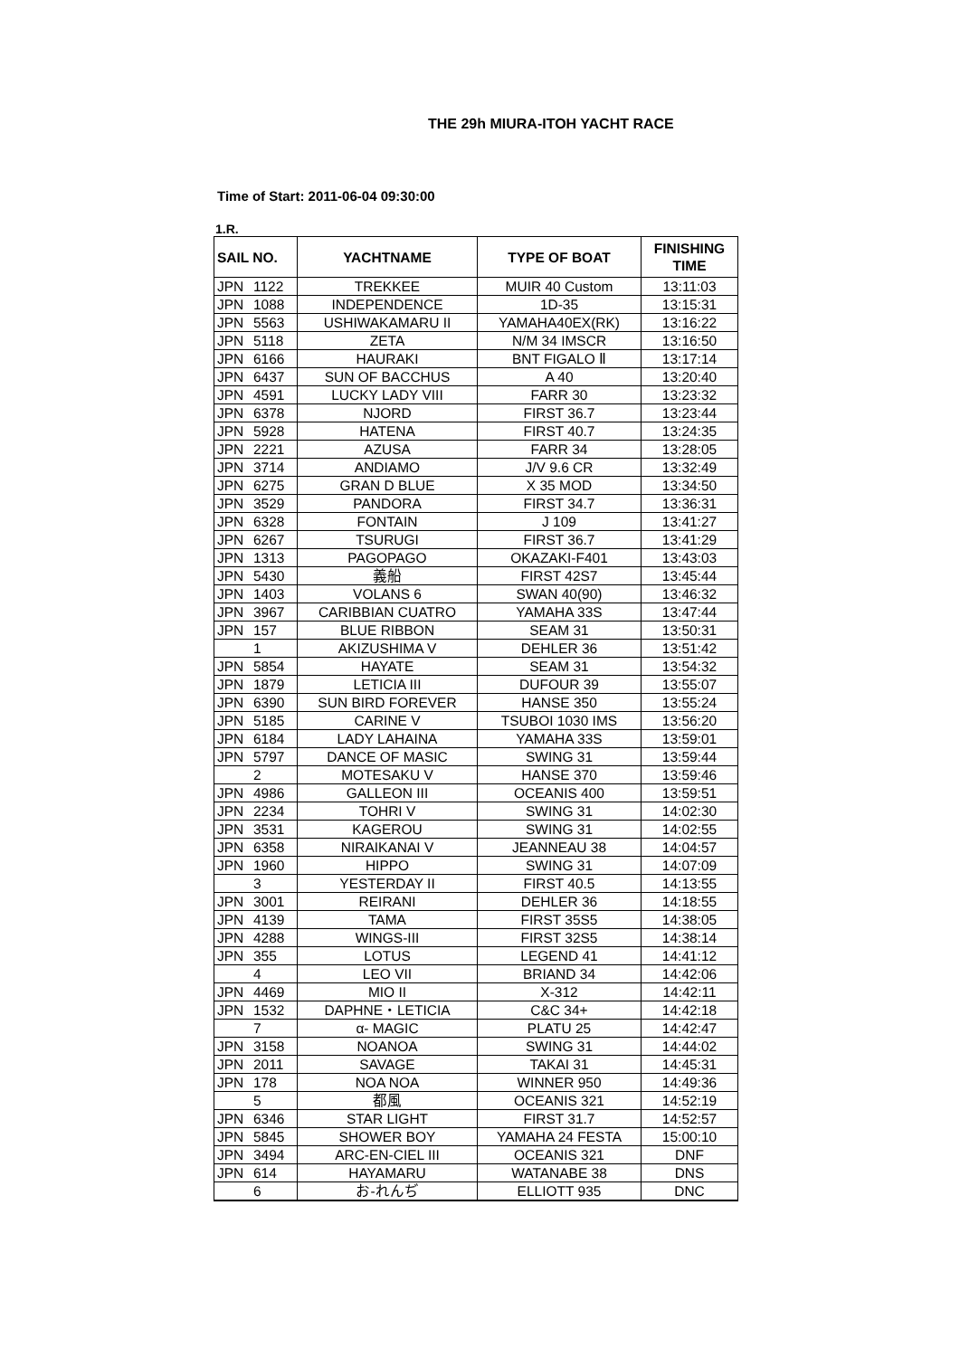THE 29h MIURA-ITOH YACHT RACE
Time of Start: 2011-06-04 09:30:00
1.R.
| SAIL NO. | | YACHTNAME | TYPE OF BOAT | FINISHING TIME |
| --- | --- | --- | --- | --- |
| JPN | 1122 | TREKKEE | MUIR 40 Custom | 13:11:03 |
| JPN | 1088 | INDEPENDENCE | 1D-35 | 13:15:31 |
| JPN | 5563 | USHIWAKAMARU II | YAMAHA40EX(RK) | 13:16:22 |
| JPN | 5118 | ZETA | N/M 34 IMSCR | 13:16:50 |
| JPN | 6166 | HAURAKI | BNT FIGALO Ⅱ | 13:17:14 |
| JPN | 6437 | SUN OF BACCHUS | A 40 | 13:20:40 |
| JPN | 4591 | LUCKY LADY VIII | FARR 30 | 13:23:32 |
| JPN | 6378 | NJORD | FIRST 36.7 | 13:23:44 |
| JPN | 5928 | HATENA | FIRST 40.7 | 13:24:35 |
| JPN | 2221 | AZUSA | FARR 34 | 13:28:05 |
| JPN | 3714 | ANDIAMO | J/V 9.6 CR | 13:32:49 |
| JPN | 6275 | GRAN D BLUE | X 35 MOD | 13:34:50 |
| JPN | 3529 | PANDORA | FIRST 34.7 | 13:36:31 |
| JPN | 6328 | FONTAIN | J 109 | 13:41:27 |
| JPN | 6267 | TSURUGI | FIRST 36.7 | 13:41:29 |
| JPN | 1313 | PAGOPAGO | OKAZAKI-F401 | 13:43:03 |
| JPN | 5430 | 義船 | FIRST 42S7 | 13:45:44 |
| JPN | 1403 | VOLANS 6 | SWAN 40(90) | 13:46:32 |
| JPN | 3967 | CARIBBIAN CUATRO | YAMAHA 33S | 13:47:44 |
| JPN | 157 | BLUE RIBBON | SEAM 31 | 13:50:31 |
| | 1 | AKIZUSHIMA V | DEHLER 36 | 13:51:42 |
| JPN | 5854 | HAYATE | SEAM 31 | 13:54:32 |
| JPN | 1879 | LETICIA III | DUFOUR 39 | 13:55:07 |
| JPN | 6390 | SUN BIRD FOREVER | HANSE 350 | 13:55:24 |
| JPN | 5185 | CARINE V | TSUBOI 1030 IMS | 13:56:20 |
| JPN | 6184 | LADY LAHAINA | YAMAHA 33S | 13:59:01 |
| JPN | 5797 | DANCE OF MASIC | SWING 31 | 13:59:44 |
| | 2 | MOTESAKU V | HANSE 370 | 13:59:46 |
| JPN | 4986 | GALLEON III | OCEANIS 400 | 13:59:51 |
| JPN | 2234 | TOHRI V | SWING 31 | 14:02:30 |
| JPN | 3531 | KAGEROU | SWING 31 | 14:02:55 |
| JPN | 6358 | NIRAIKANAI V | JEANNEAU 38 | 14:04:57 |
| JPN | 1960 | HIPPO | SWING 31 | 14:07:09 |
| | 3 | YESTERDAY II | FIRST 40.5 | 14:13:55 |
| JPN | 3001 | REIRANI | DEHLER 36 | 14:18:55 |
| JPN | 4139 | TAMA | FIRST 35S5 | 14:38:05 |
| JPN | 4288 | WINGS-III | FIRST 32S5 | 14:38:14 |
| JPN | 355 | LOTUS | LEGEND 41 | 14:41:12 |
| | 4 | LEO VII | BRIAND 34 | 14:42:06 |
| JPN | 4469 | MIO II | X-312 | 14:42:11 |
| JPN | 1532 | DAPHNE・LETICIA | C&C 34+ | 14:42:18 |
| | 7 | α- MAGIC | PLATU 25 | 14:42:47 |
| JPN | 3158 | NOANOA | SWING 31 | 14:44:02 |
| JPN | 2011 | SAVAGE | TAKAI 31 | 14:45:31 |
| JPN | 178 | NOA NOA | WINNER 950 | 14:49:36 |
| | 5 | 都風 | OCEANIS 321 | 14:52:19 |
| JPN | 6346 | STAR LIGHT | FIRST 31.7 | 14:52:57 |
| JPN | 5845 | SHOWER BOY | YAMAHA 24 FESTA | 15:00:10 |
| JPN | 3494 | ARC-EN-CIEL III | OCEANIS 321 | DNF |
| JPN | 614 | HAYAMARU | WATANABE 38 | DNS |
| | 6 | お-れんぢ | ELLIOTT 935 | DNC |